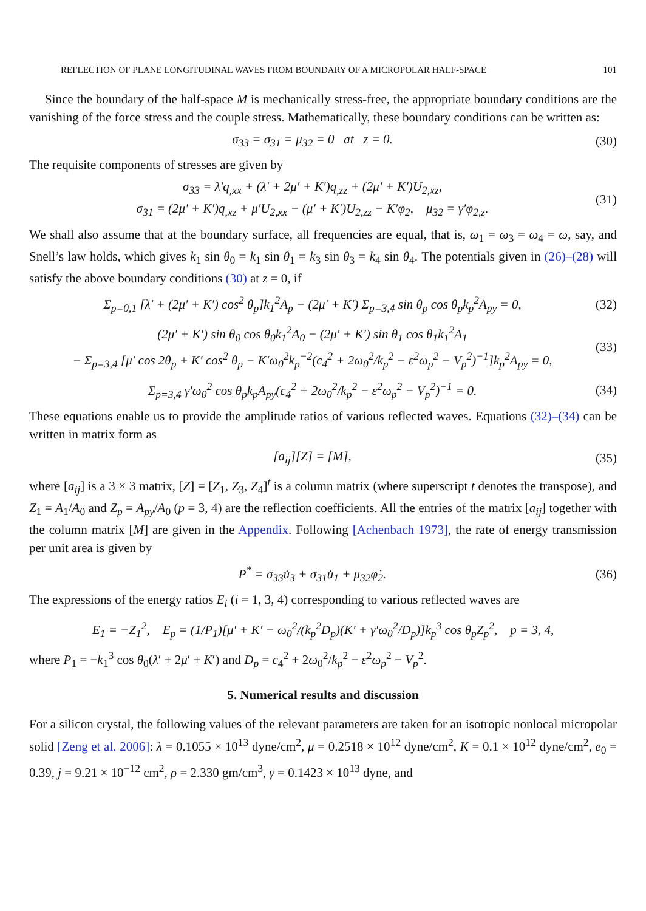REFLECTION OF PLANE LONGITUDINAL WAVES FROM BOUNDARY OF A MICROPOLAR HALF-SPACE 101
Since the boundary of the half-space M is mechanically stress-free, the appropriate boundary conditions are the vanishing of the force stress and the couple stress. Mathematically, these boundary conditions can be written as:
σ<sub>33</sub> = σ<sub>31</sub> = μ<sub>32</sub> = 0 at z = 0. (30)
The requisite components of stresses are given by
σ<sub>33</sub> = λ′q<sub>,xx</sub> + (λ′ + 2μ′ + K′)q<sub>,zz</sub> + (2μ′ + K′)U<sub>2,xz</sub>,
σ<sub>31</sub> = (2μ′ + K′)q<sub>,xz</sub> + μ′U<sub>2,xx</sub> − (μ′ + K′)U<sub>2,zz</sub> − K′φ<sub>2</sub>, μ<sub>32</sub> = γ′φ<sub>2,z</sub>. (31)
We shall also assume that at the boundary surface, all frequencies are equal, that is, ω<sub>1</sub> = ω<sub>3</sub> = ω<sub>4</sub> = ω, say, and Snell’s law holds, which gives k<sub>1</sub> sin θ<sub>0</sub> = k<sub>1</sub> sin θ<sub>1</sub> = k<sub>3</sub> sin θ<sub>3</sub> = k<sub>4</sub> sin θ<sub>4</sub>. The potentials given in (26)–(28) will satisfy the above boundary conditions (30) at z = 0, if
Σ<sub>p=0,1</sub> [λ′ + (2μ′ + K′) cos<sup>2</sup> θ<sub>p</sub>]k<sub>1</sub><sup>2</sup>A<sub>p</sub> − (2μ′ + K′) Σ<sub>p=3,4</sub> sin θ<sub>p</sub> cos θ<sub>p</sub>k<sub>p</sub><sup>2</sup>A<sub>py</sub> = 0, (32)
(2μ′ + K′) sin θ<sub>0</sub> cos θ<sub>0</sub>k<sub>1</sub><sup>2</sup>A<sub>0</sub> − (2μ′ + K′) sin θ<sub>1</sub> cos θ<sub>1</sub>k<sub>1</sub><sup>2</sup>A<sub>1</sub>
− Σ<sub>p=3,4</sub> [μ′ cos 2θ<sub>p</sub> + K′ cos<sup>2</sup> θ<sub>p</sub> − K′ω<sub>0</sub><sup>2</sup>k<sub>p</sub><sup>−2</sup>(c<sub>4</sub><sup>2</sup> + 2ω<sub>0</sub><sup>2</sup>/k<sub>p</sub><sup>2</sup> − ε<sup>2</sup>ω<sub>p</sub><sup>2</sup> − V<sub>p</sub><sup>2</sup>)<sup>−1</sup>]k<sub>p</sub><sup>2</sup>A<sub>py</sub> = 0, (33)
Σ<sub>p=3,4</sub> γ′ω<sub>0</sub><sup>2</sup> cos θ<sub>p</sub>k<sub>p</sub>A<sub>py</sub>(c<sub>4</sub><sup>2</sup> + 2ω<sub>0</sub><sup>2</sup>/k<sub>p</sub><sup>2</sup> − ε<sup>2</sup>ω<sub>p</sub><sup>2</sup> − V<sub>p</sub><sup>2</sup>)<sup>−1</sup> = 0. (34)
These equations enable us to provide the amplitude ratios of various reflected waves. Equations (32)–(34) can be written in matrix form as
[a<sub>ij</sub>][Z] = [M], (35)
where [a<sub>ij</sub>] is a 3 × 3 matrix, [Z] = [Z<sub>1</sub>, Z<sub>3</sub>, Z<sub>4</sub>]<sup>t</sup> is a column matrix (where superscript t denotes the transpose), and Z<sub>1</sub> = A<sub>1</sub>/A<sub>0</sub> and Z<sub>p</sub> = A<sub>py</sub>/A<sub>0</sub> (p = 3, 4) are the reflection coefficients. All the entries of the matrix [a<sub>ij</sub>] together with the column matrix [M] are given in the Appendix. Following [Achenbach 1973], the rate of energy transmission per unit area is given by
P<sup>*</sup> = σ<sub>33</sub>u̇<sub>3</sub> + σ<sub>31</sub>u̇<sub>1</sub> + μ<sub>32</sub>φ̇<sub>2</sub>. (36)
The expressions of the energy ratios E<sub>i</sub> (i = 1, 3, 4) corresponding to various reflected waves are
E<sub>1</sub> = −Z<sub>1</sub><sup>2</sup>, E<sub>p</sub> = (1/P<sub>1</sub>)[μ′ + K′ − ω<sub>0</sub><sup>2</sup>/(k<sub>p</sub><sup>2</sup>D<sub>p</sub>)(K′ + γ′ω<sub>0</sub><sup>2</sup>/D<sub>p</sub>)]k<sub>p</sub><sup>3</sup> cos θ<sub>p</sub>Z<sub>p</sub><sup>2</sup>, p = 3, 4,
where P<sub>1</sub> = −k<sub>1</sub><sup>3</sup> cos θ<sub>0</sub>(λ′ + 2μ′ + K′) and D<sub>p</sub> = c<sub>4</sub><sup>2</sup> + 2ω<sub>0</sub><sup>2</sup>/k<sub>p</sub><sup>2</sup> − ε<sup>2</sup>ω<sub>p</sub><sup>2</sup> − V<sub>p</sub><sup>2</sup>.
5. Numerical results and discussion
For a silicon crystal, the following values of the relevant parameters are taken for an isotropic nonlocal micropolar solid [Zeng et al. 2006]: λ = 0.1055 × 10<sup>13</sup> dyne/cm<sup>2</sup>, μ = 0.2518 × 10<sup>12</sup> dyne/cm<sup>2</sup>, K = 0.1 × 10<sup>12</sup> dyne/cm<sup>2</sup>, e<sub>0</sub> = 0.39, j = 9.21 × 10<sup>−12</sup> cm<sup>2</sup>, ρ = 2.330 gm/cm<sup>3</sup>, γ = 0.1423 × 10<sup>13</sup> dyne, and